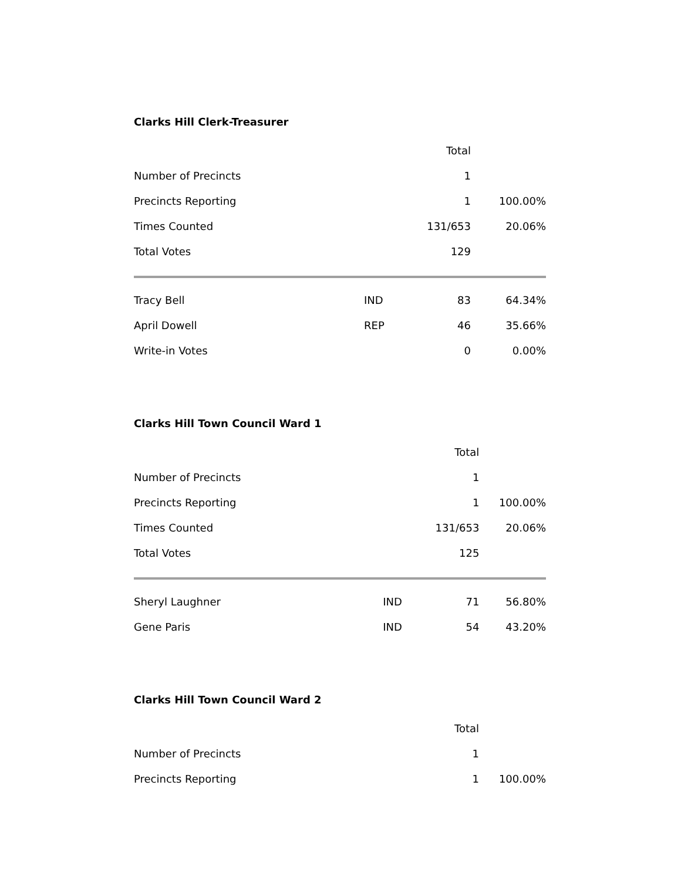Clarks Hill Clerk-Treasurer
| | | Total | |
| Number of Precincts | | 1 | |
| Precincts Reporting | | 1 | 100.00% |
| Times Counted | | 131/653 | 20.06% |
| Total Votes | | 129 | |
| Tracy Bell | IND | 83 | 64.34% |
| April Dowell | REP | 46 | 35.66% |
| Write-in Votes | | 0 | 0.00% |
Clarks Hill Town Council Ward 1
| | | Total | |
| Number of Precincts | | 1 | |
| Precincts Reporting | | 1 | 100.00% |
| Times Counted | | 131/653 | 20.06% |
| Total Votes | | 125 | |
| Sheryl Laughner | IND | 71 | 56.80% |
| Gene Paris | IND | 54 | 43.20% |
Clarks Hill Town Council Ward 2
| | | Total | |
| Number of Precincts | | 1 | |
| Precincts Reporting | | 1 | 100.00% |